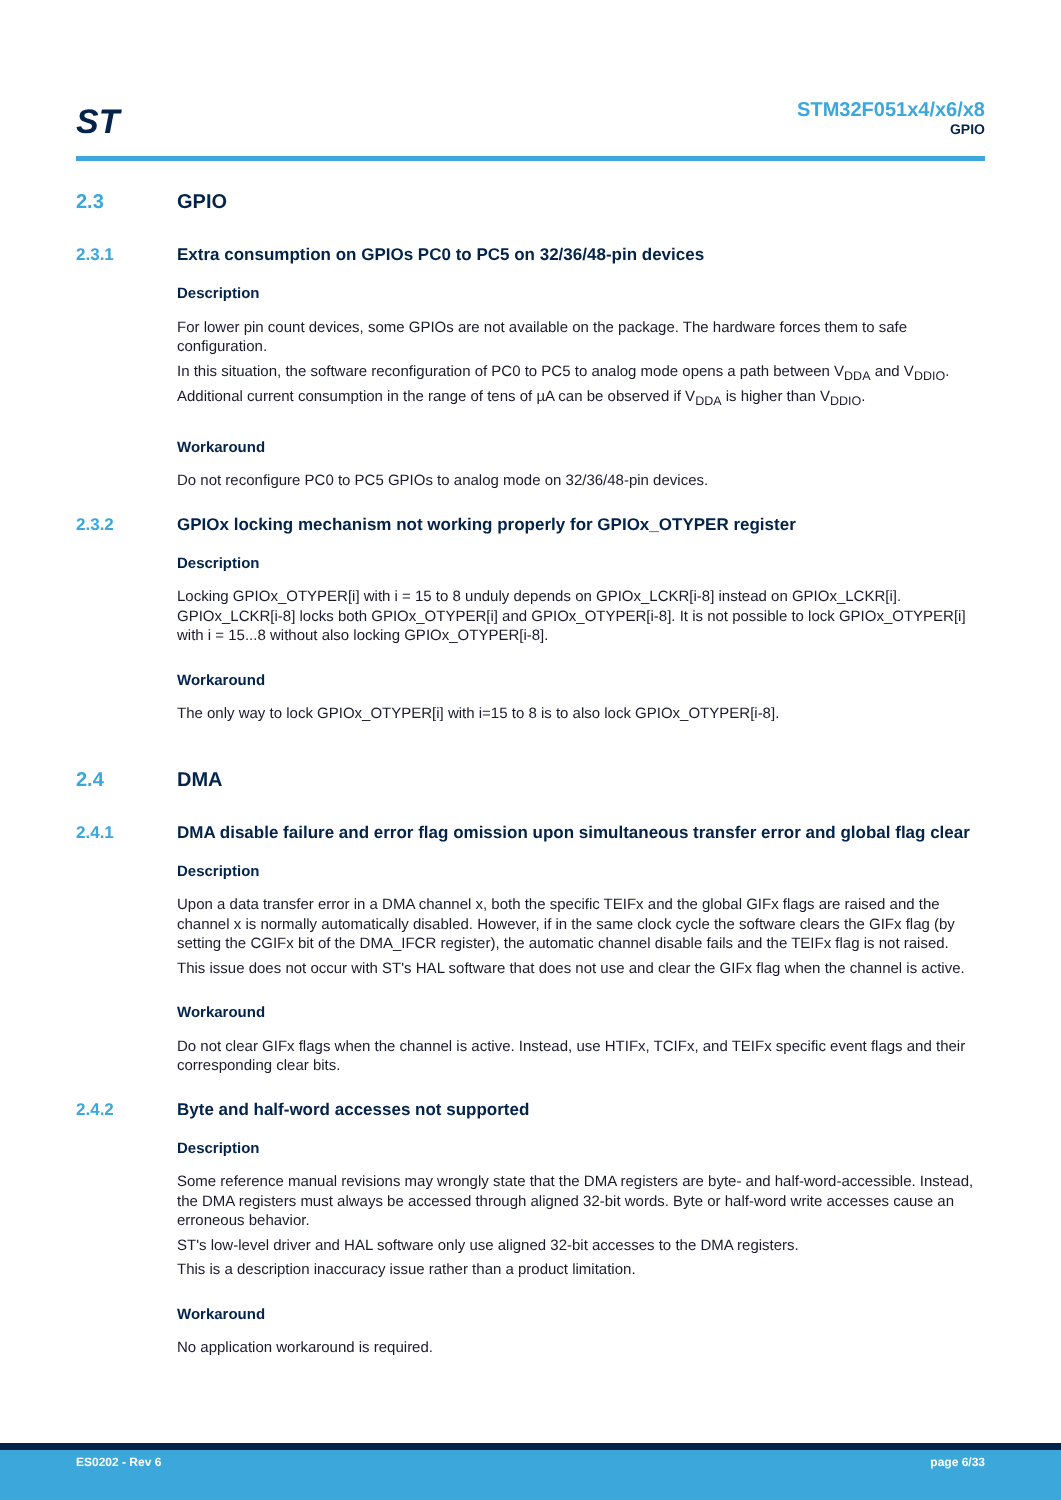ST
STM32F051x4/x6/x8
GPIO
2.3 GPIO
2.3.1 Extra consumption on GPIOs PC0 to PC5 on 32/36/48-pin devices
Description
For lower pin count devices, some GPIOs are not available on the package. The hardware forces them to safe configuration.
In this situation, the software reconfiguration of PC0 to PC5 to analog mode opens a path between V<sub>DDA</sub> and V<sub>DDIO</sub>. Additional current consumption in the range of tens of µA can be observed if V<sub>DDA</sub> is higher than V<sub>DDIO</sub>.
Workaround
Do not reconfigure PC0 to PC5 GPIOs to analog mode on 32/36/48-pin devices.
2.3.2 GPIOx locking mechanism not working properly for GPIOx_OTYPER register
Description
Locking GPIOx_OTYPER[i] with i = 15 to 8 unduly depends on GPIOx_LCKR[i-8] instead on GPIOx_LCKR[i]. GPIOx_LCKR[i-8] locks both GPIOx_OTYPER[i] and GPIOx_OTYPER[i-8]. It is not possible to lock GPIOx_OTYPER[i] with i = 15...8 without also locking GPIOx_OTYPER[i-8].
Workaround
The only way to lock GPIOx_OTYPER[i] with i=15 to 8 is to also lock GPIOx_OTYPER[i-8].
2.4 DMA
2.4.1 DMA disable failure and error flag omission upon simultaneous transfer error and global flag clear
Description
Upon a data transfer error in a DMA channel x, both the specific TEIFx and the global GIFx flags are raised and the channel x is normally automatically disabled. However, if in the same clock cycle the software clears the GIFx flag (by setting the CGIFx bit of the DMA_IFCR register), the automatic channel disable fails and the TEIFx flag is not raised.
This issue does not occur with ST's HAL software that does not use and clear the GIFx flag when the channel is active.
Workaround
Do not clear GIFx flags when the channel is active. Instead, use HTIFx, TCIFx, and TEIFx specific event flags and their corresponding clear bits.
2.4.2 Byte and half-word accesses not supported
Description
Some reference manual revisions may wrongly state that the DMA registers are byte- and half-word-accessible. Instead, the DMA registers must always be accessed through aligned 32-bit words. Byte or half-word write accesses cause an erroneous behavior.
ST's low-level driver and HAL software only use aligned 32-bit accesses to the DMA registers.
This is a description inaccuracy issue rather than a product limitation.
Workaround
No application workaround is required.
ES0202 - Rev 6 page 6/33